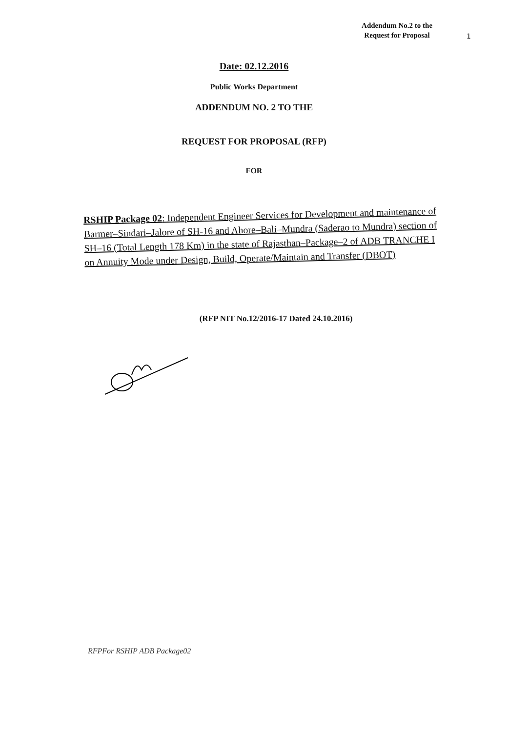Addendum No.2 to the
Request for Proposal
1
Date: 02.12.2016
Public Works Department
ADDENDUM NO. 2 TO THE
REQUEST FOR PROPOSAL (RFP)
FOR
RSHIP Package 02: Independent Engineer Services for Development and maintenance of Barmer–Sindari–Jalore of SH-16 and Ahore–Bali–Mundra (Saderao to Mundra) section of SH–16 (Total Length 178 Km) in the state of Rajasthan–Package–2 of ADB TRANCHE I on Annuity Mode under Design, Build, Operate/Maintain and Transfer (DBOT)
(RFP NIT No.12/2016-17 Dated 24.10.2016)
RFPFor RSHIP ADB Package02